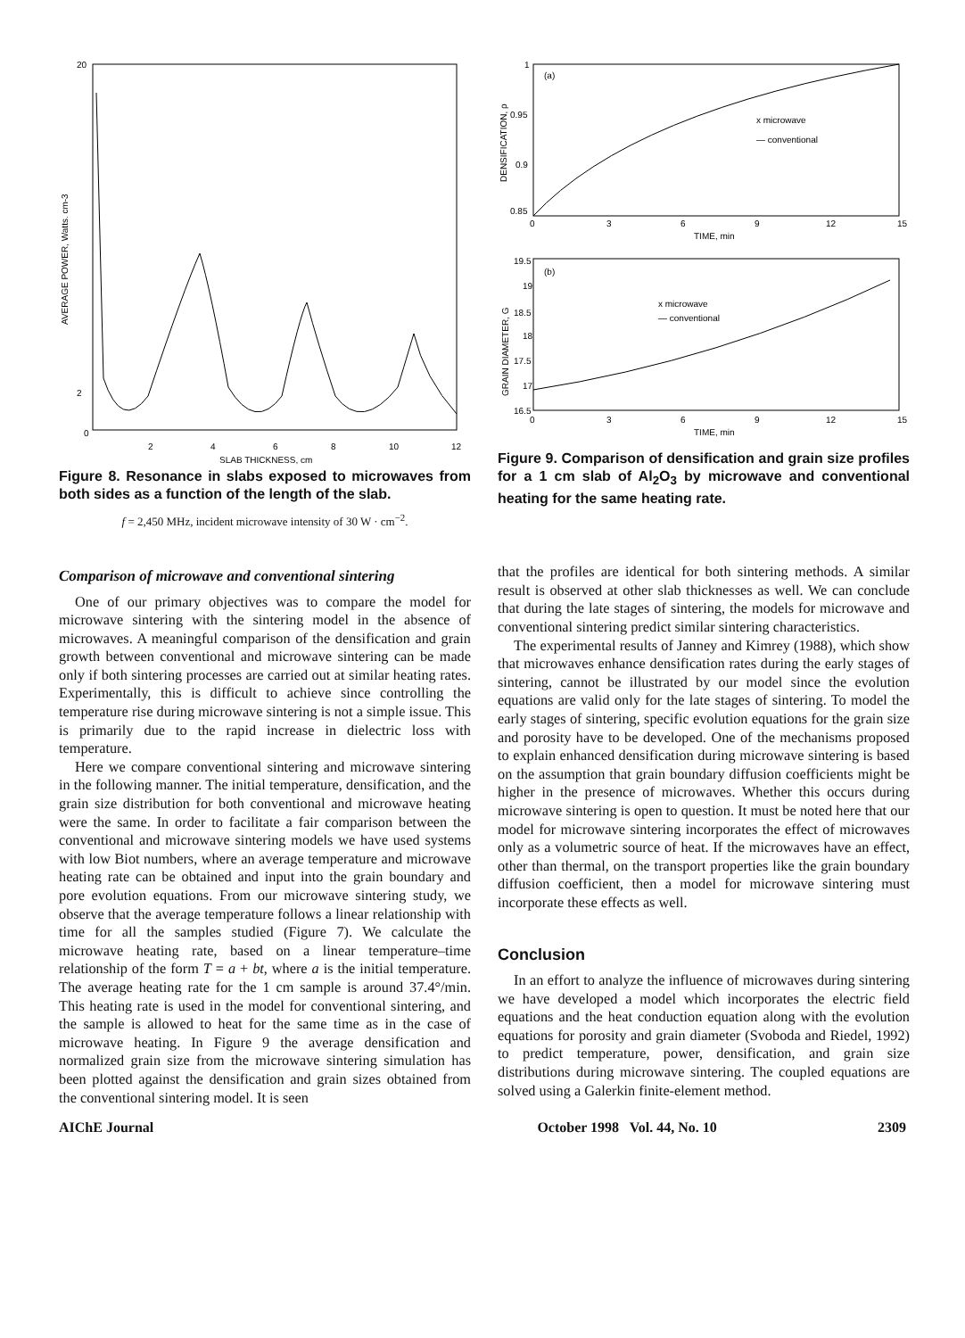20
2
0
2
4
6
8
10
12
SLAB THICKNESS, cm
AVERAGE POWER, Watts. cm-3
Figure 8. Resonance in slabs exposed to microwaves from both sides as a function of the length of the slab.
f = 2,450 MHz, incident microwave intensity of 30 W · cm<sup>−2</sup>.
Comparison of microwave and conventional sintering
One of our primary objectives was to compare the model for microwave sintering with the sintering model in the absence of microwaves. A meaningful comparison of the densification and grain growth between conventional and microwave sintering can be made only if both sintering processes are carried out at similar heating rates. Experimentally, this is difficult to achieve since controlling the temperature rise during microwave sintering is not a simple issue. This is primarily due to the rapid increase in dielectric loss with temperature.
Here we compare conventional sintering and microwave sintering in the following manner. The initial temperature, densification, and the grain size distribution for both conventional and microwave heating were the same. In order to facilitate a fair comparison between the conventional and microwave sintering models we have used systems with low Biot numbers, where an average temperature and microwave heating rate can be obtained and input into the grain boundary and pore evolution equations. From our microwave sintering study, we observe that the average temperature follows a linear relationship with time for all the samples studied (Figure 7). We calculate the microwave heating rate, based on a linear temperature–time relationship of the form T = a + bt, where a is the initial temperature. The average heating rate for the 1 cm sample is around 37.4°/min. This heating rate is used in the model for conventional sintering, and the sample is allowed to heat for the same time as in the case of microwave heating. In Figure 9 the average densification and normalized grain size from the microwave sintering simulation has been plotted against the densification and grain sizes obtained from the conventional sintering model. It is seen
(a)
x microwave
— conventional
1
0.95
0.9
0.85
0
3
6
9
12
15
TIME, min
DENSIFICATION, ρ
(b)
x microwave
— conventional
19.5
19
18.5
18
17.5
17
16.5
0
3
6
9
12
15
TIME, min
GRAIN DIAMETER, G
Figure 9. Comparison of densification and grain size profiles for a 1 cm slab of Al<sub>2</sub>O<sub>3</sub> by microwave and conventional heating for the same heating rate.
that the profiles are identical for both sintering methods. A similar result is observed at other slab thicknesses as well. We can conclude that during the late stages of sintering, the models for microwave and conventional sintering predict similar sintering characteristics.
The experimental results of Janney and Kimrey (1988), which show that microwaves enhance densification rates during the early stages of sintering, cannot be illustrated by our model since the evolution equations are valid only for the late stages of sintering. To model the early stages of sintering, specific evolution equations for the grain size and porosity have to be developed. One of the mechanisms proposed to explain enhanced densification during microwave sintering is based on the assumption that grain boundary diffusion coefficients might be higher in the presence of microwaves. Whether this occurs during microwave sintering is open to question. It must be noted here that our model for microwave sintering incorporates the effect of microwaves only as a volumetric source of heat. If the microwaves have an effect, other than thermal, on the transport properties like the grain boundary diffusion coefficient, then a model for microwave sintering must incorporate these effects as well.
Conclusion
In an effort to analyze the influence of microwaves during sintering we have developed a model which incorporates the electric field equations and the heat conduction equation along with the evolution equations for porosity and grain diameter (Svoboda and Riedel, 1992) to predict temperature, power, densification, and grain size distributions during microwave sintering. The coupled equations are solved using a Galerkin finite-element method.
AIChE Journal October 1998 Vol. 44, No. 10 2309